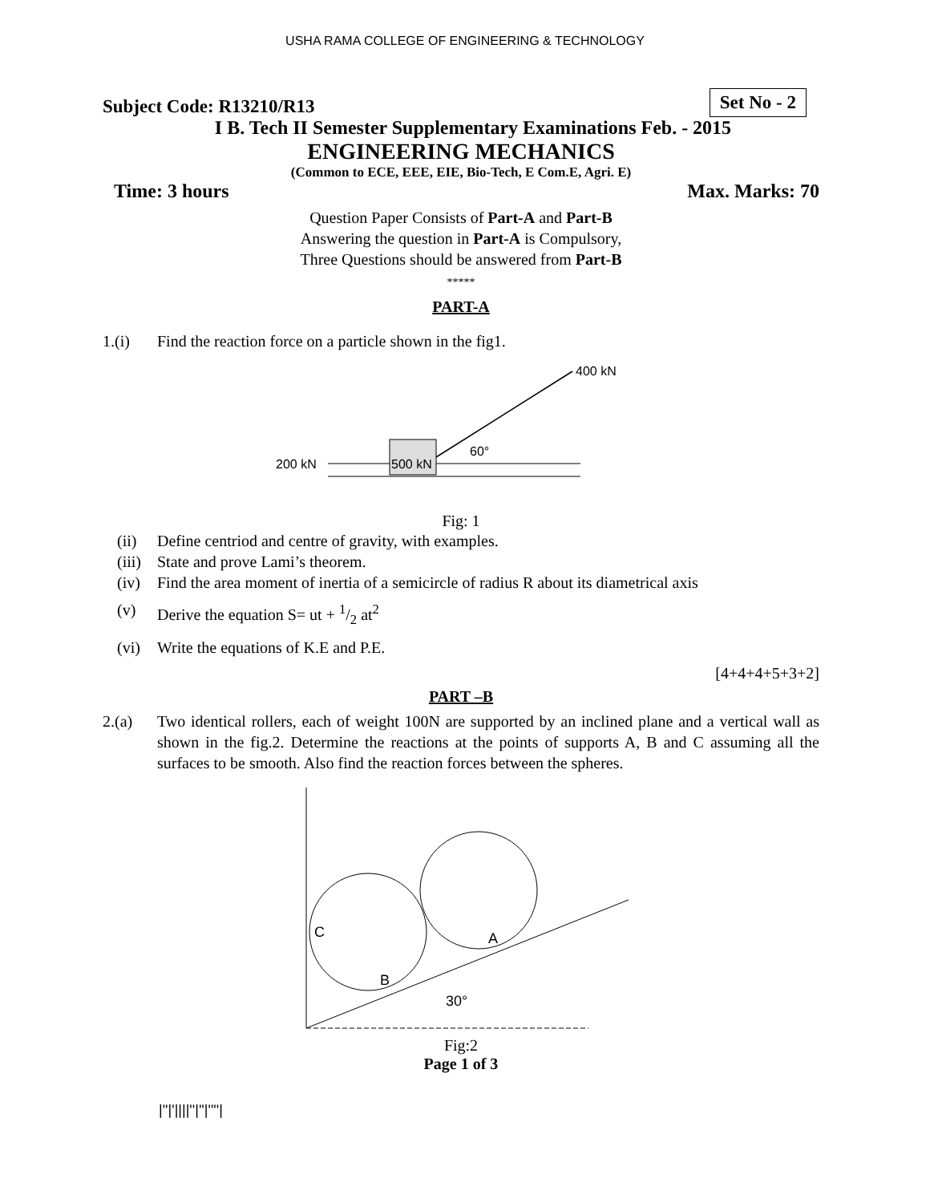USHA RAMA COLLEGE OF ENGINEERING & TECHNOLOGY
Subject Code: R13210/R13
Set No - 2
I B. Tech II Semester Supplementary Examinations Feb. - 2015
ENGINEERING MECHANICS
(Common to ECE, EEE, EIE, Bio-Tech, E Com.E, Agri. E)
Time: 3 hours Max. Marks: 70
Question Paper Consists of Part-A and Part-B
Answering the question in Part-A is Compulsory,
Three Questions should be answered from Part-B
*****
PART-A
1.(i) Find the reaction force on a particle shown in the fig1.
400 kN
500 kN
60°
200 kN
Fig: 1
(ii) Define centriod and centre of gravity, with examples.
(iii) State and prove Lami’s theorem.
(iv) Find the area moment of inertia of a semicircle of radius R about its diametrical axis
(v) Derive the equation S= ut + 1/2 at<sup>2</sup>
(vi) Write the equations of K.E and P.E.
[4+4+4+5+3+2]
PART –B
2.(a) Two identical rollers, each of weight 100N are supported by an inclined plane and a vertical wall as shown in the fig.2. Determine the reactions at the points of supports A, B and C assuming all the surfaces to be smooth. Also find the reaction forces between the spheres.
C
B
A
30°
Fig:2
Page 1 of 3
|''|'||||''|''|''''|